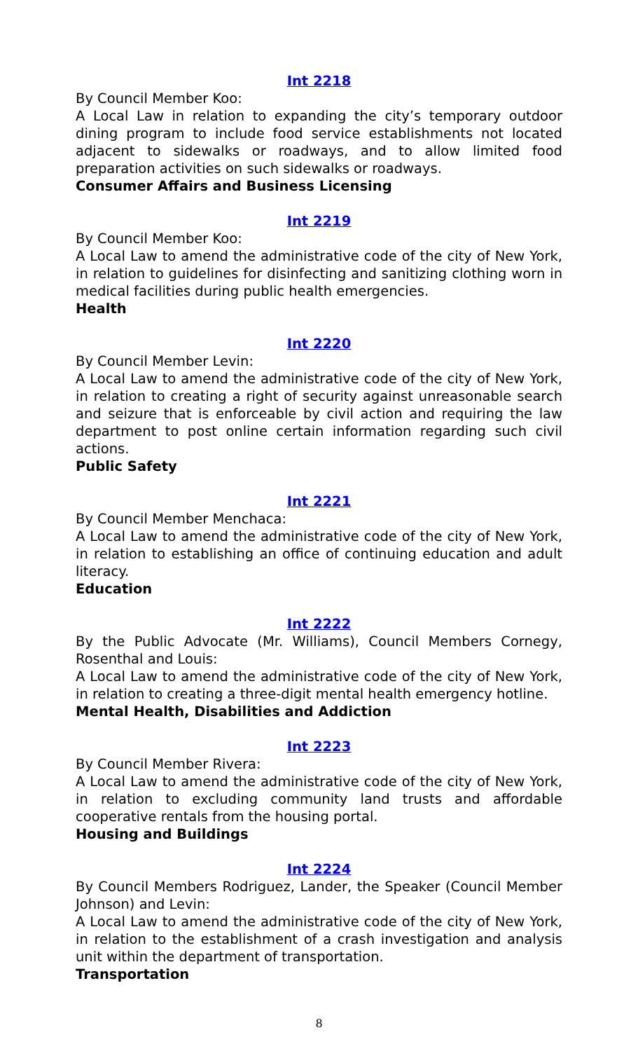Int 2218
By Council Member Koo:
A Local Law in relation to expanding the city’s temporary outdoor dining program to include food service establishments not located adjacent to sidewalks or roadways, and to allow limited food preparation activities on such sidewalks or roadways.
Consumer Affairs and Business Licensing
Int 2219
By Council Member Koo:
A Local Law to amend the administrative code of the city of New York, in relation to guidelines for disinfecting and sanitizing clothing worn in medical facilities during public health emergencies.
Health
Int 2220
By Council Member Levin:
A Local Law to amend the administrative code of the city of New York, in relation to creating a right of security against unreasonable search and seizure that is enforceable by civil action and requiring the law department to post online certain information regarding such civil actions.
Public Safety
Int 2221
By Council Member Menchaca:
A Local Law to amend the administrative code of the city of New York, in relation to establishing an office of continuing education and adult literacy.
Education
Int 2222
By the Public Advocate (Mr. Williams), Council Members Cornegy, Rosenthal and Louis:
A Local Law to amend the administrative code of the city of New York, in relation to creating a three-digit mental health emergency hotline.
Mental Health, Disabilities and Addiction
Int 2223
By Council Member Rivera:
A Local Law to amend the administrative code of the city of New York, in relation to excluding community land trusts and affordable cooperative rentals from the housing portal.
Housing and Buildings
Int 2224
By Council Members Rodriguez, Lander, the Speaker (Council Member Johnson) and Levin:
A Local Law to amend the administrative code of the city of New York, in relation to the establishment of a crash investigation and analysis unit within the department of transportation.
Transportation
8